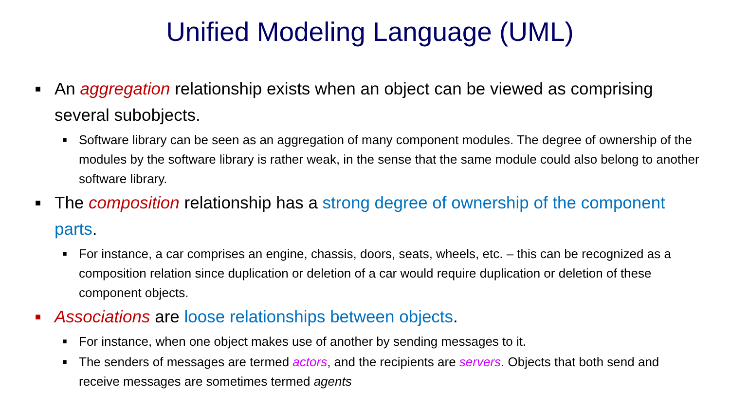Unified Modeling Language (UML)
■ An aggregation relationship exists when an object can be viewed as comprising several subobjects.
■ Software library can be seen as an aggregation of many component modules. The degree of ownership of the modules by the software library is rather weak, in the sense that the same module could also belong to another software library.
■ The composition relationship has a strong degree of ownership of the component parts.
■ For instance, a car comprises an engine, chassis, doors, seats, wheels, etc. – this can be recognized as a composition relation since duplication or deletion of a car would require duplication or deletion of these component objects.
■ Associations are loose relationships between objects.
■ For instance, when one object makes use of another by sending messages to it.
■ The senders of messages are termed actors, and the recipients are servers. Objects that both send and receive messages are sometimes termed agents